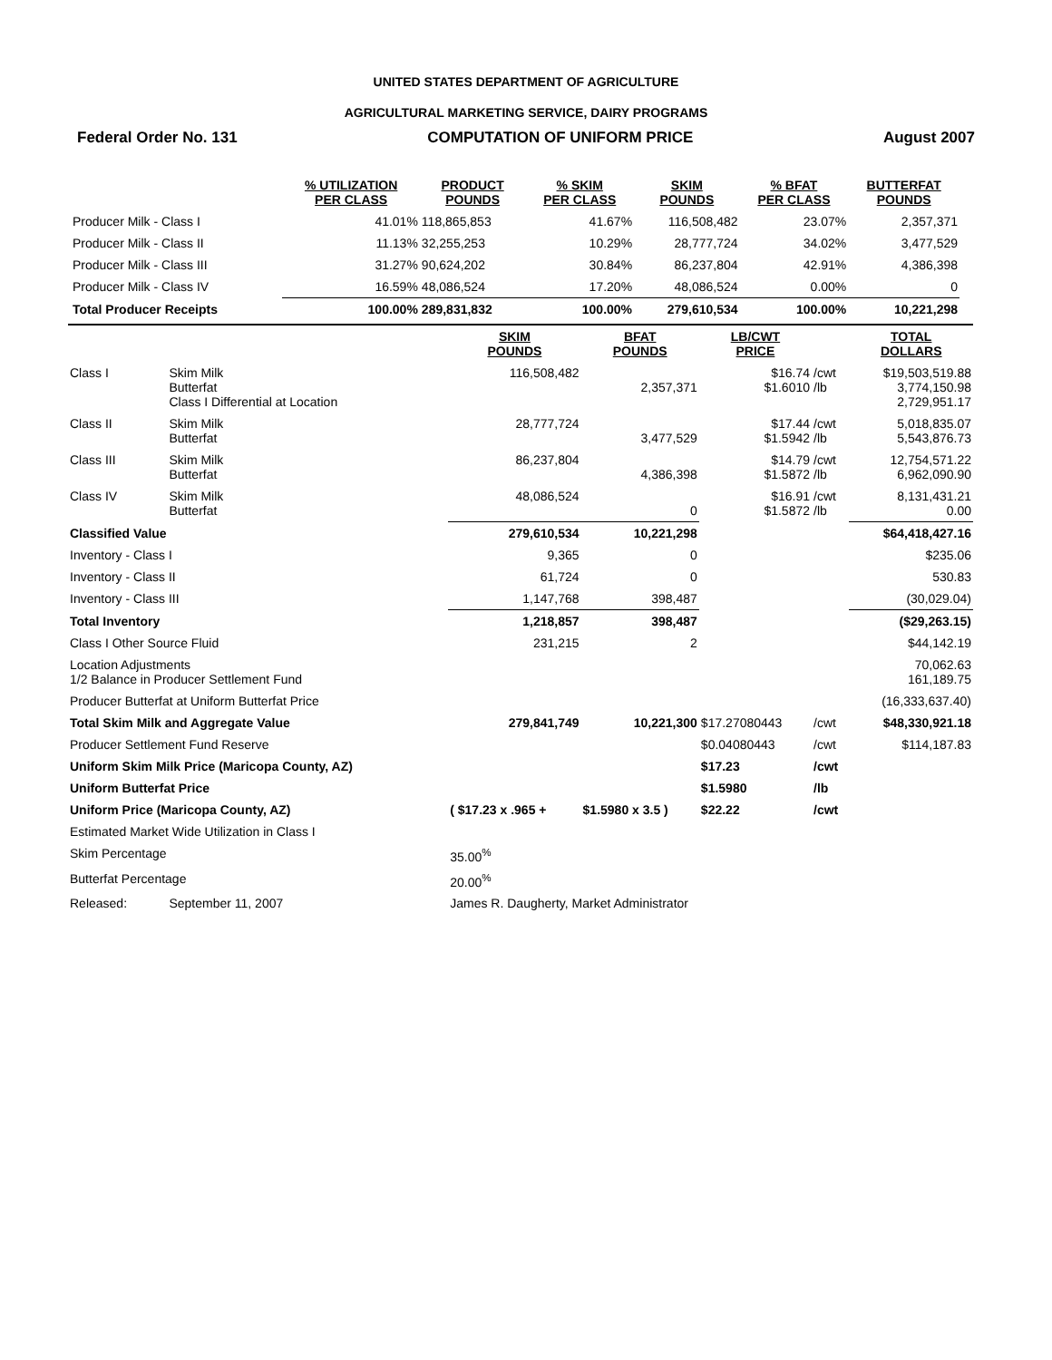UNITED STATES DEPARTMENT OF AGRICULTURE
AGRICULTURAL MARKETING SERVICE, DAIRY PROGRAMS
Federal Order No. 131 COMPUTATION OF UNIFORM PRICE August 2007
| | % UTILIZATION PER CLASS | PRODUCT POUNDS | % SKIM PER CLASS | SKIM POUNDS | % BFAT PER CLASS | BUTTERFAT POUNDS |
| --- | --- | --- | --- | --- | --- | --- |
| Producer Milk - Class I | 41.01% | 118,865,853 | 41.67% | 116,508,482 | 23.07% | 2,357,371 |
| Producer Milk - Class II | 11.13% | 32,255,253 | 10.29% | 28,777,724 | 34.02% | 3,477,529 |
| Producer Milk - Class III | 31.27% | 90,624,202 | 30.84% | 86,237,804 | 42.91% | 4,386,398 |
| Producer Milk - Class IV | 16.59% | 48,086,524 | 17.20% | 48,086,524 | 0.00% | 0 |
| Total Producer Receipts | 100.00% | 289,831,832 | 100.00% | 279,610,534 | 100.00% | 10,221,298 |
| | | SKIM POUNDS | BFAT POUNDS | LB/CWT PRICE | | TOTAL DOLLARS |
| --- | --- | --- | --- | --- | --- | --- |
| Class I | Skim Milk Butterfat Class I Differential at Location | 116,508,482 | 2,357,371 | $16.74 $1.6010 | /cwt /lb | $19,503,519.88 3,774,150.98 2,729,951.17 |
| Class II | Skim Milk Butterfat | 28,777,724 | 3,477,529 | $17.44 $1.5942 | /cwt /lb | 5,018,835.07 5,543,876.73 |
| Class III | Skim Milk Butterfat | 86,237,804 | 4,386,398 | $14.79 $1.5872 | /cwt /lb | 12,754,571.22 6,962,090.90 |
| Class IV | Skim Milk Butterfat | 48,086,524 | 0 | $16.91 $1.5872 | /cwt /lb | 8,131,431.21 0.00 |
| Classified Value | | 279,610,534 | 10,221,298 | | | $64,418,427.16 |
| Inventory - Class I | | 9,365 | 0 | | | $235.06 |
| Inventory - Class II | | 61,724 | 0 | | | 530.83 |
| Inventory - Class III | | 1,147,768 | 398,487 | | | (30,029.04) |
| Total Inventory | | 1,218,857 | 398,487 | | | ($29,263.15) |
| Class I Other Source Fluid | | 231,215 | 2 | | | $44,142.19 |
| Location Adjustments 1/2 Balance in Producer Settlement Fund | | | | | | 70,062.63 161,189.75 |
| Producer Butterfat at Uniform Butterfat Price | | | | | | (16,333,637.40) |
| Total Skim Milk and Aggregate Value | | 279,841,749 | 10,221,300 | $17.27080443 | /cwt | $48,330,921.18 |
| Producer Settlement Fund Reserve | | | | $0.04080443 | /cwt | $114,187.83 |
| Uniform Skim Milk Price (Maricopa County, AZ) | | | | $17.23 | /cwt | |
| Uniform Butterfat Price | | | | $1.5980 | /lb | |
| Uniform Price (Maricopa County, AZ) | | ( $17.23 x .965 + | $1.5980 x 3.5 ) | $22.22 | /cwt | |
| Estimated Market Wide Utilization in Class I | | | | | | |
| Skim Percentage | | 35.00<sup>%</sup> | | | | |
| Butterfat Percentage | | 20.00<sup>%</sup> | | | | |
| Released: | September 11, 2007 | James R. Daugherty, Market Administrator | | | | |